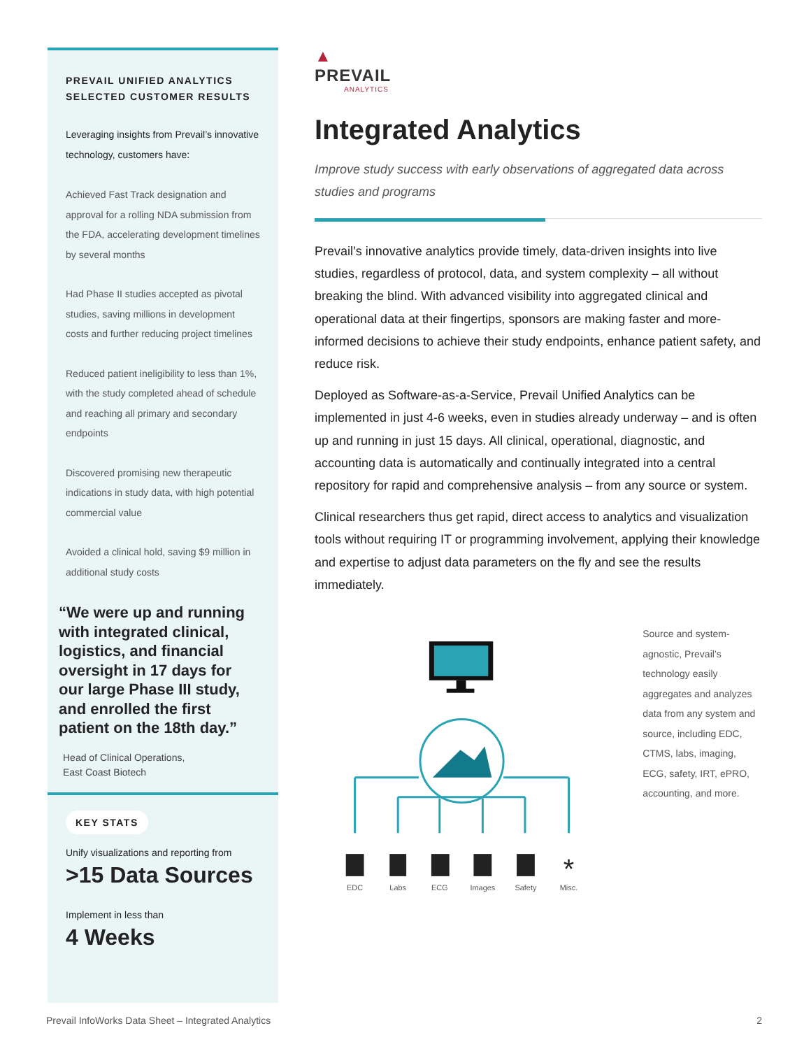PREVAIL UNIFIED ANALYTICS
SELECTED CUSTOMER RESULTS
Leveraging insights from Prevail’s innovative technology, customers have:
Achieved Fast Track designation and approval for a rolling NDA submission from the FDA, accelerating development timelines by several months
Had Phase II studies accepted as pivotal studies, saving millions in development costs and further reducing project timelines
Reduced patient ineligibility to less than 1%, with the study completed ahead of schedule and reaching all primary and secondary endpoints
Discovered promising new therapeutic indications in study data, with high potential commercial value
Avoided a clinical hold, saving $9 million in additional study costs
“We were up and running with integrated clinical, logistics, and financial oversight in 17 days for our large Phase III study, and enrolled the first patient on the 18th day.”
Head of Clinical Operations,
East Coast Biotech
KEY STATS
Unify visualizations and reporting from
>15 Data Sources
Implement in less than
4 Weeks
▲
PREVAIL
ANALYTICS
Integrated Analytics
Improve study success with early observations of aggregated data across studies and programs
Prevail’s innovative analytics provide timely, data-driven insights into live studies, regardless of protocol, data, and system complexity – all without breaking the blind. With advanced visibility into aggregated clinical and operational data at their fingertips, sponsors are making faster and more-informed decisions to achieve their study endpoints, enhance patient safety, and reduce risk.
Deployed as Software-as-a-Service, Prevail Unified Analytics can be implemented in just 4-6 weeks, even in studies already underway – and is often up and running in just 15 days. All clinical, operational, diagnostic, and accounting data is automatically and continually integrated into a central repository for rapid and comprehensive analysis – from any source or system.
Clinical researchers thus get rapid, direct access to analytics and visualization tools without requiring IT or programming involvement, applying their knowledge and expertise to adjust data parameters on the fly and see the results immediately.
EDC
Labs
ECG
Images
Safety
Misc.
*
Source and system-agnostic, Prevail’s technology easily aggregates and analyzes data from any system and source, including EDC, CTMS, labs, imaging, ECG, safety, IRT, ePRO, accounting, and more.
Prevail InfoWorks Data Sheet – Integrated Analytics 2